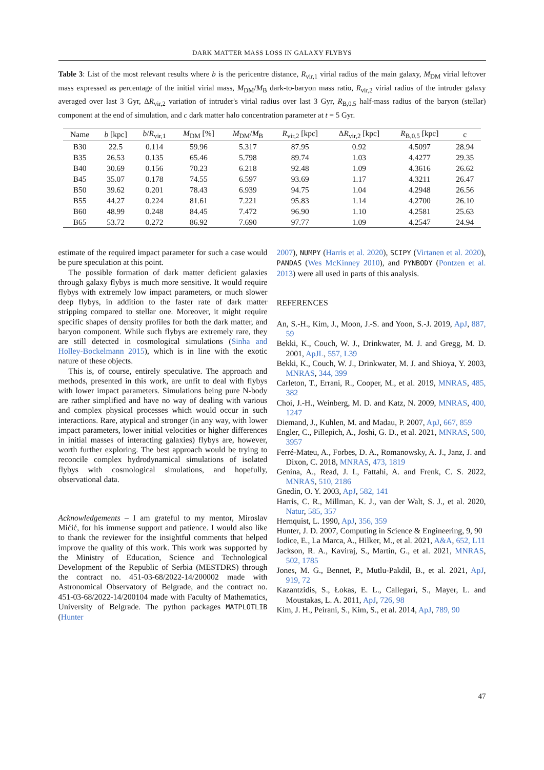DARK MATTER MASS LOSS IN GALAXY FLYBYS
Table 3: List of the most relevant results where b is the pericentre distance, R<sub>vir,1</sub> virial radius of the main galaxy, M<sub>DM</sub> virial leftover mass expressed as percentage of the initial virial mass, M<sub>DM</sub>/M<sub>B</sub> dark-to-baryon mass ratio, R<sub>vir,2</sub> virial radius of the intruder galaxy averaged over last 3 Gyr, ΔR<sub>vir,2</sub> variation of intruder's virial radius over last 3 Gyr, R<sub>B,0.5</sub> half-mass radius of the baryon (stellar) component at the end of simulation, and c dark matter halo concentration parameter at t = 5 Gyr.
| Name | b [kpc] | b / R<sub>vir,1</sub> | M<sub>DM</sub> [%] | M<sub>DM</sub>/ M<sub>B</sub> | R<sub>vir,2</sub> [kpc] | Δ R<sub>vir,2</sub> [kpc] | R<sub>B,0.5</sub> [kpc] | c |
| --- | --- | --- | --- | --- | --- | --- | --- | --- |
| B30 | 22.5 | 0.114 | 59.96 | 5.317 | 87.95 | 0.92 | 4.5097 | 28.94 |
| B35 | 26.53 | 0.135 | 65.46 | 5.798 | 89.74 | 1.03 | 4.4277 | 29.35 |
| B40 | 30.69 | 0.156 | 70.23 | 6.218 | 92.48 | 1.09 | 4.3616 | 26.62 |
| B45 | 35.07 | 0.178 | 74.55 | 6.597 | 93.69 | 1.17 | 4.3211 | 26.47 |
| B50 | 39.62 | 0.201 | 78.43 | 6.939 | 94.75 | 1.04 | 4.2948 | 26.56 |
| B55 | 44.27 | 0.224 | 81.61 | 7.221 | 95.83 | 1.14 | 4.2700 | 26.10 |
| B60 | 48.99 | 0.248 | 84.45 | 7.472 | 96.90 | 1.10 | 4.2581 | 25.63 |
| B65 | 53.72 | 0.272 | 86.92 | 7.690 | 97.77 | 1.09 | 4.2547 | 24.94 |
estimate of the required impact parameter for such a case would be pure speculation at this point.
The possible formation of dark matter deficient galaxies through galaxy flybys is much more sensitive. It would require flybys with extremely low impact parameters, or much slower deep flybys, in addition to the faster rate of dark matter stripping compared to stellar one. Moreover, it might require specific shapes of density profiles for both the dark matter, and baryon component. While such flybys are extremely rare, they are still detected in cosmological simulations (Sinha and Holley-Bockelmann 2015), which is in line with the exotic nature of these objects.
This is, of course, entirely speculative. The approach and methods, presented in this work, are unfit to deal with flybys with lower impact parameters. Simulations being pure N-body are rather simplified and have no way of dealing with various and complex physical processes which would occur in such interactions. Rare, atypical and stronger (in any way, with lower impact parameters, lower initial velocities or higher differences in initial masses of interacting galaxies) flybys are, however, worth further exploring. The best approach would be trying to reconcile complex hydrodynamical simulations of isolated flybys with cosmological simulations, and hopefully, observational data.
Acknowledgements – I am grateful to my mentor, Miroslav Mićić, for his immense support and patience. I would also like to thank the reviewer for the insightful comments that helped improve the quality of this work. This work was supported by the Ministry of Education, Science and Technological Development of the Republic of Serbia (MESTDRS) through the contract no. 451-03-68/2022-14/200002 made with Astronomical Observatory of Belgrade, and the contract no. 451-03-68/2022-14/200104 made with Faculty of Mathematics, University of Belgrade. The python packages MATPLOTLIB (Hunter
2007), NUMPY (Harris et al. 2020), SCIPY (Virtanen et al. 2020), PANDAS (Wes McKinney 2010), and PYNBODY (Pontzen et al. 2013) were all used in parts of this analysis.
REFERENCES
An, S.-H., Kim, J., Moon, J.-S. and Yoon, S.-J. 2019, ApJ, 887, 59
Bekki, K., Couch, W. J., Drinkwater, M. J. and Gregg, M. D. 2001, ApJL, 557, L39
Bekki, K., Couch, W. J., Drinkwater, M. J. and Shioya, Y. 2003, MNRAS, 344, 399
Carleton, T., Errani, R., Cooper, M., et al. 2019, MNRAS, 485, 382
Choi, J.-H., Weinberg, M. D. and Katz, N. 2009, MNRAS, 400, 1247
Diemand, J., Kuhlen, M. and Madau, P. 2007, ApJ, 667, 859
Engler, C., Pillepich, A., Joshi, G. D., et al. 2021, MNRAS, 500, 3957
Ferré-Mateu, A., Forbes, D. A., Romanowsky, A. J., Janz, J. and Dixon, C. 2018, MNRAS, 473, 1819
Genina, A., Read, J. I., Fattahi, A. and Frenk, C. S. 2022, MNRAS, 510, 2186
Gnedin, O. Y. 2003, ApJ, 582, 141
Harris, C. R., Millman, K. J., van der Walt, S. J., et al. 2020, Natur, 585, 357
Hernquist, L. 1990, ApJ, 356, 359
Hunter, J. D. 2007, Computing in Science & Engineering, 9, 90
Iodice, E., La Marca, A., Hilker, M., et al. 2021, A&A, 652, L11
Jackson, R. A., Kaviraj, S., Martin, G., et al. 2021, MNRAS, 502, 1785
Jones, M. G., Bennet, P., Mutlu-Pakdil, B., et al. 2021, ApJ, 919, 72
Kazantzidis, S., Łokas, E. L., Callegari, S., Mayer, L. and Moustakas, L. A. 2011, ApJ, 726, 98
Kim, J. H., Peirani, S., Kim, S., et al. 2014, ApJ, 789, 90
47